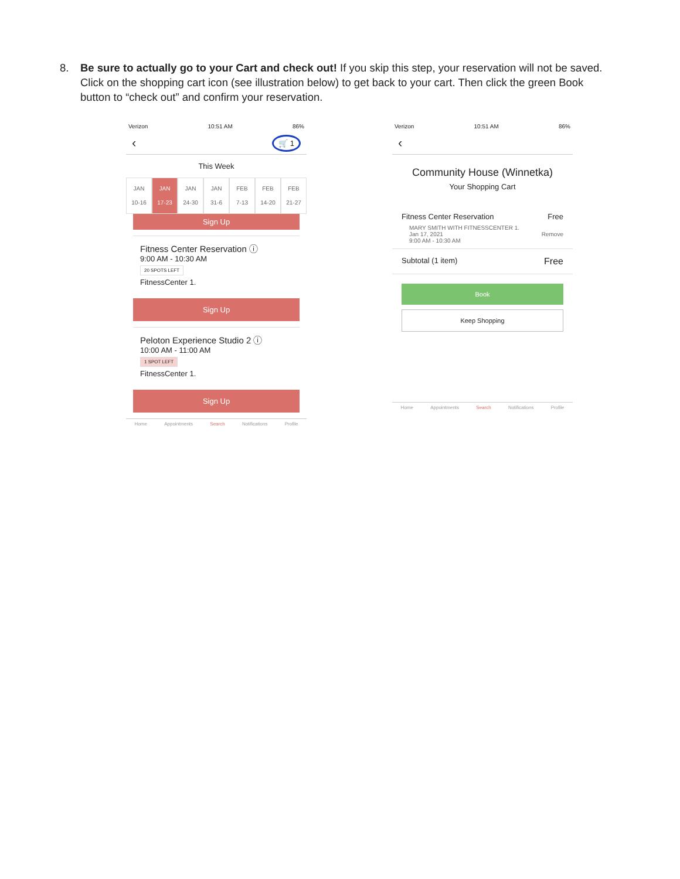8. Be sure to actually go to your Cart and check out! If you skip this step, your reservation will not be saved. Click on the shopping cart icon (see illustration below) to get back to your cart. Then click the green Book button to “check out” and confirm your reservation.
Verizon 10:51 AM 86%
‹ 🛒 1
This Week
JAN
10-16
JAN
17-23
JAN
24-30
JAN
31-6
FEB
7-13
FEB
14-20
FEB
21-27
Sign Up
Fitness Center Reservation ⓘ
9:00 AM - 10:30 AM
20 SPOTS LEFT
FitnessCenter 1.
Sign Up
Peloton Experience Studio 2 ⓘ
10:00 AM - 11:00 AM
1 SPOT LEFT
FitnessCenter 1.
Sign Up
Home Appointments Search Notifications Profile
Verizon 10:51 AM 86%
‹
Community House (Winnetka)
Your Shopping Cart
Fitness Center Reservation Free
MARY SMITH WITH FITNESSCENTER 1.
Jan 17, 2021 Remove
9:00 AM - 10:30 AM
Subtotal (1 item) Free
Book
Keep Shopping
Home Appointments Search Notifications Profile